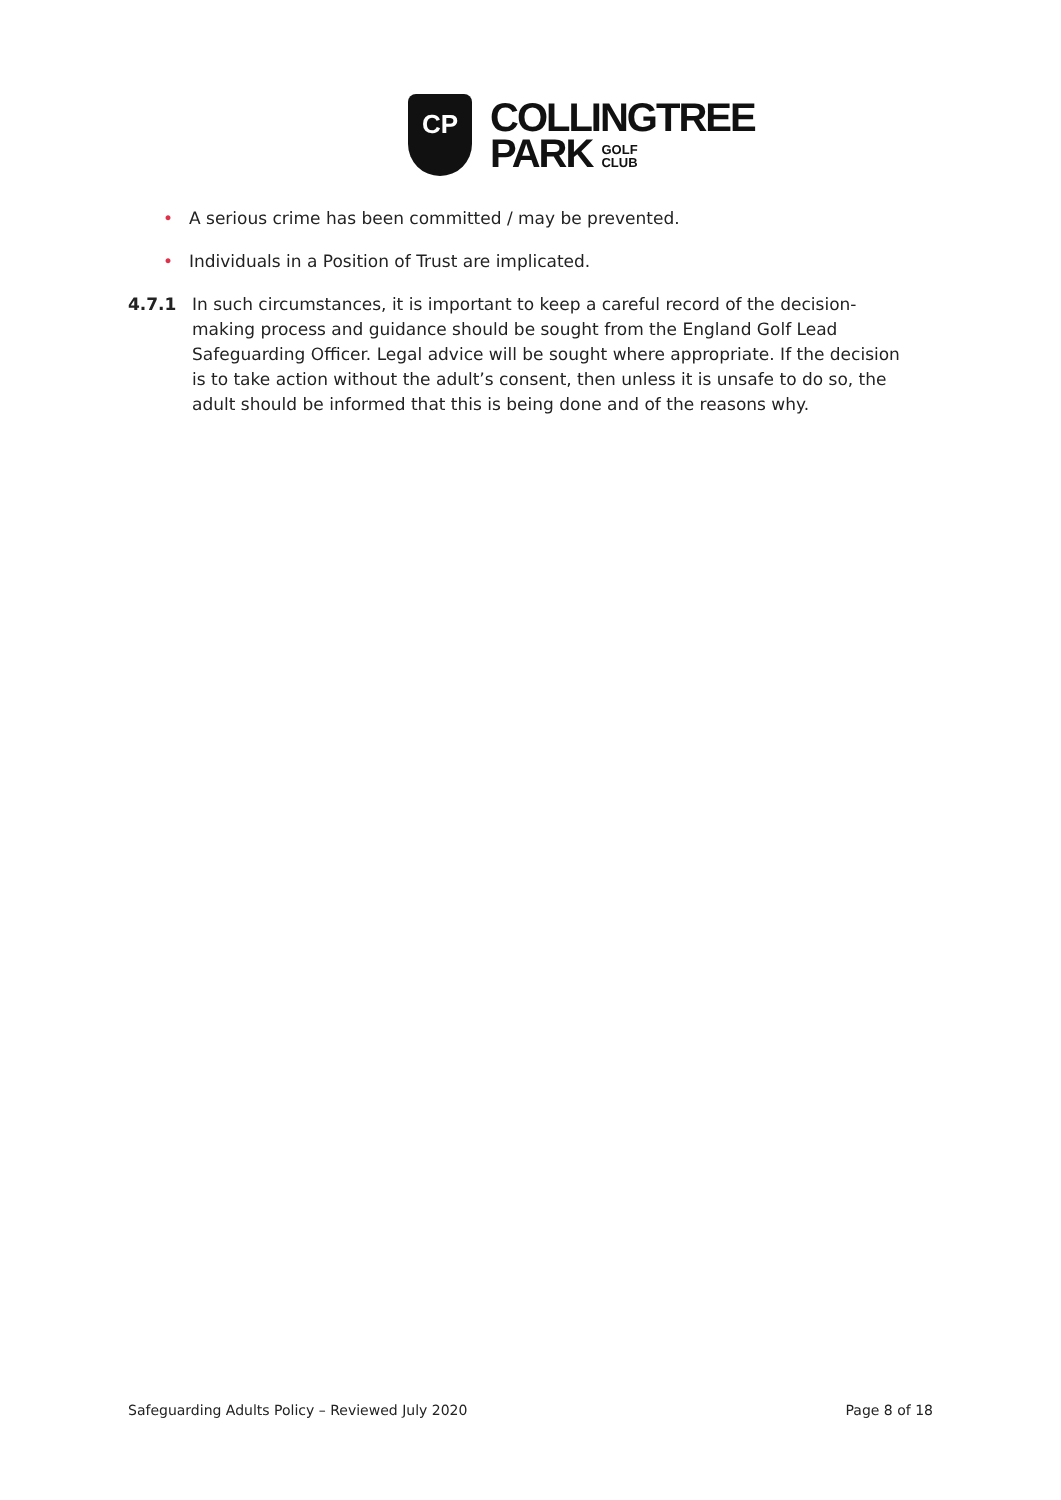CP
COLLINGTREE
PARK GOLF
CLUB
• A serious crime has been committed / may be prevented.
• Individuals in a Position of Trust are implicated.
4.7.1 In such circumstances, it is important to keep a careful record of the decision-making process and guidance should be sought from the England Golf Lead Safeguarding Officer. Legal advice will be sought where appropriate. If the decision is to take action without the adult’s consent, then unless it is unsafe to do so, the adult should be informed that this is being done and of the reasons why.
Safeguarding Adults Policy – Reviewed July 2020 Page 8 of 18